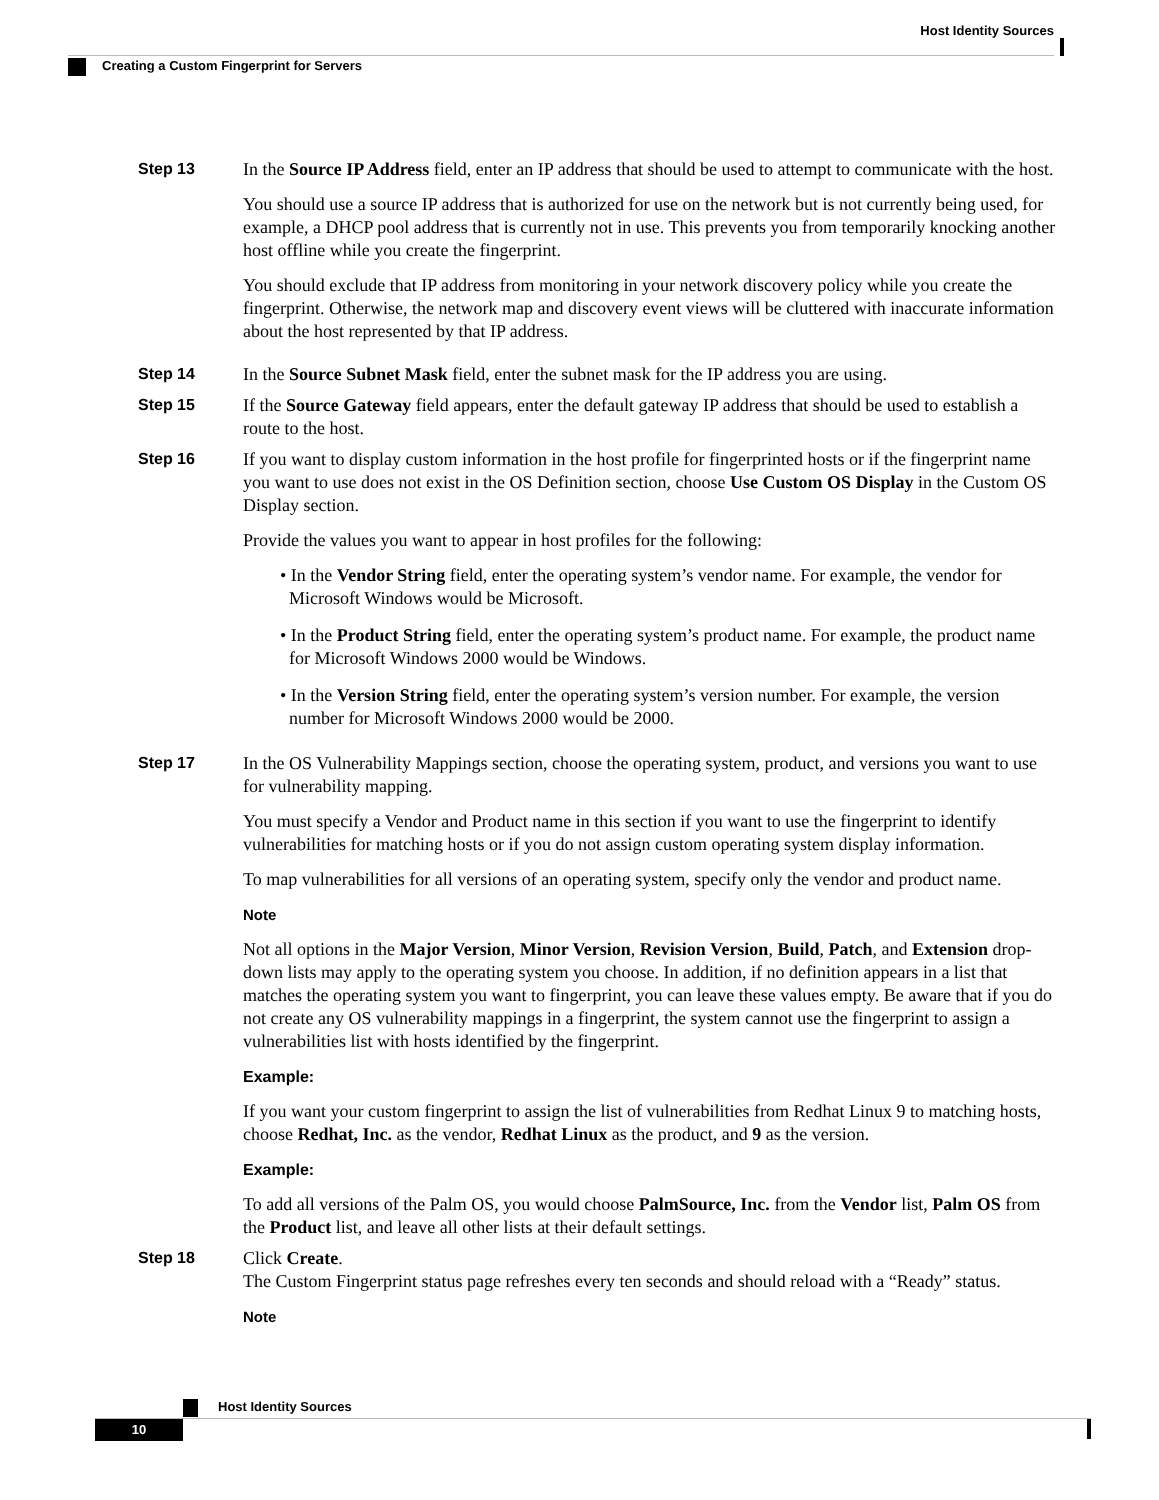Host Identity Sources
Creating a Custom Fingerprint for Servers
Step 13
In the Source IP Address field, enter an IP address that should be used to attempt to communicate with the host.
You should use a source IP address that is authorized for use on the network but is not currently being used, for example, a DHCP pool address that is currently not in use. This prevents you from temporarily knocking another host offline while you create the fingerprint.
You should exclude that IP address from monitoring in your network discovery policy while you create the fingerprint. Otherwise, the network map and discovery event views will be cluttered with inaccurate information about the host represented by that IP address.
Step 14
In the Source Subnet Mask field, enter the subnet mask for the IP address you are using.
Step 15
If the Source Gateway field appears, enter the default gateway IP address that should be used to establish a route to the host.
Step 16
If you want to display custom information in the host profile for fingerprinted hosts or if the fingerprint name you want to use does not exist in the OS Definition section, choose Use Custom OS Display in the Custom OS Display section.
Provide the values you want to appear in host profiles for the following:
• In the Vendor String field, enter the operating system’s vendor name. For example, the vendor for Microsoft Windows would be Microsoft.
• In the Product String field, enter the operating system’s product name. For example, the product name for Microsoft Windows 2000 would be Windows.
• In the Version String field, enter the operating system’s version number. For example, the version number for Microsoft Windows 2000 would be 2000.
Step 17
In the OS Vulnerability Mappings section, choose the operating system, product, and versions you want to use for vulnerability mapping.
You must specify a Vendor and Product name in this section if you want to use the fingerprint to identify vulnerabilities for matching hosts or if you do not assign custom operating system display information.
To map vulnerabilities for all versions of an operating system, specify only the vendor and product name.
Note
Not all options in the Major Version, Minor Version, Revision Version, Build, Patch, and Extension drop-down lists may apply to the operating system you choose. In addition, if no definition appears in a list that matches the operating system you want to fingerprint, you can leave these values empty. Be aware that if you do not create any OS vulnerability mappings in a fingerprint, the system cannot use the fingerprint to assign a vulnerabilities list with hosts identified by the fingerprint.
Example:
If you want your custom fingerprint to assign the list of vulnerabilities from Redhat Linux 9 to matching hosts, choose Redhat, Inc. as the vendor, Redhat Linux as the product, and 9 as the version.
Example:
To add all versions of the Palm OS, you would choose PalmSource, Inc. from the Vendor list, Palm OS from the Product list, and leave all other lists at their default settings.
Step 18
Click Create.
The Custom Fingerprint status page refreshes every ten seconds and should reload with a “Ready” status.
Note
Host Identity Sources
10